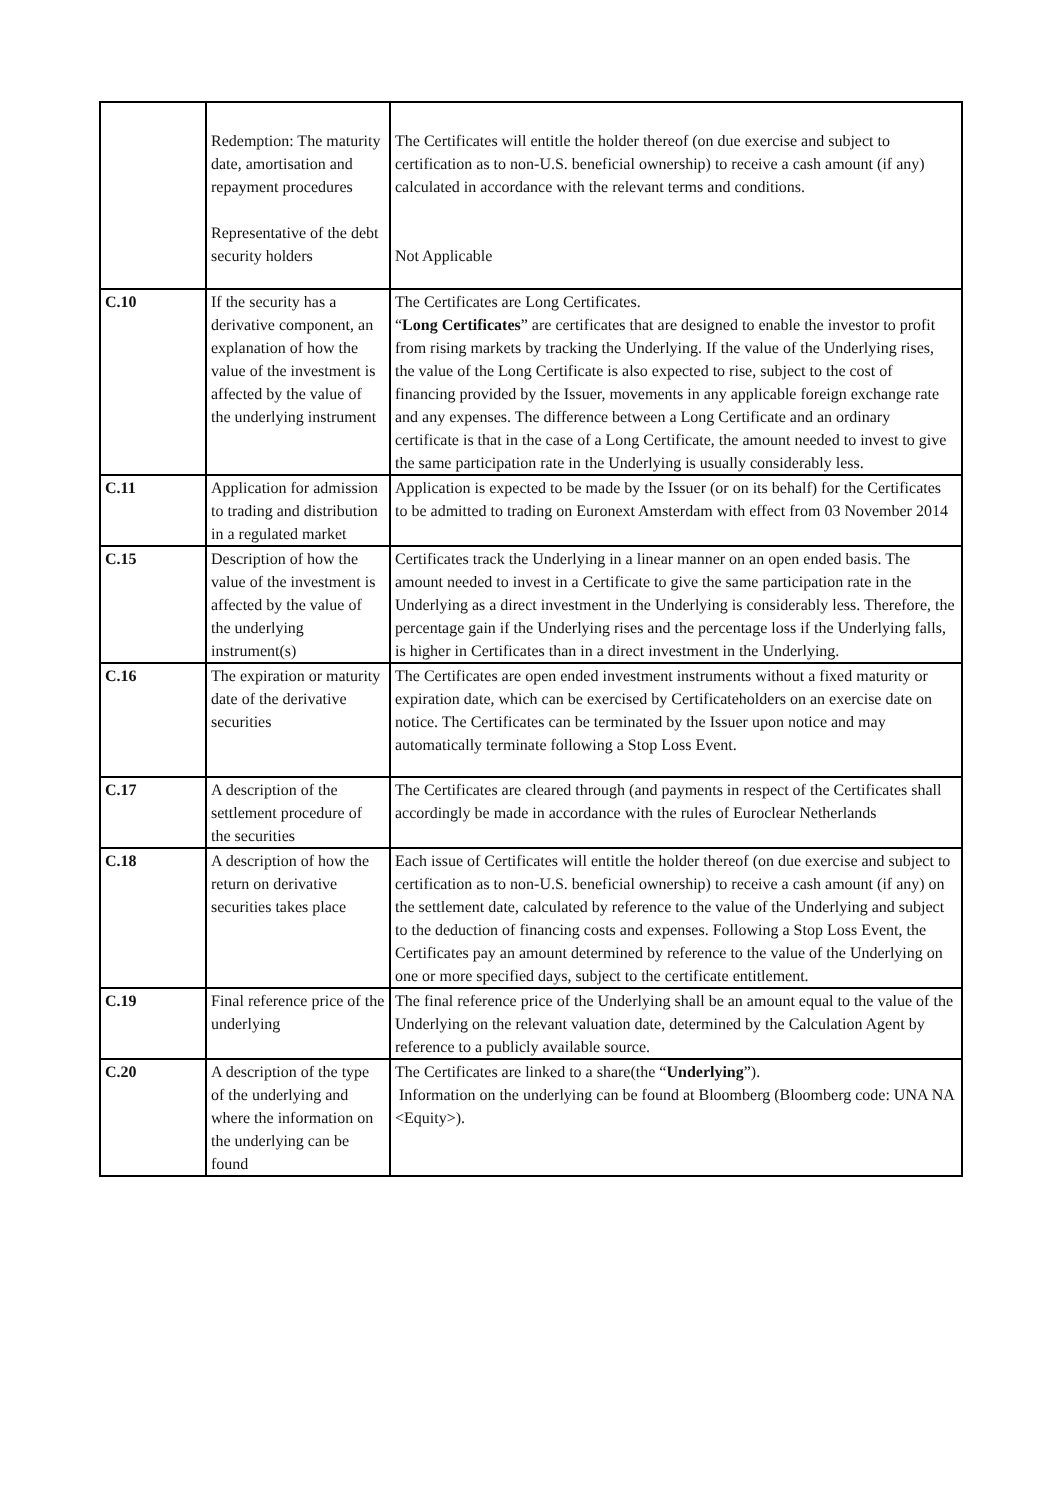| | Redemption: The maturity date, amortisation and repayment procedures Representative of the debt security holders | The Certificates will entitle the holder thereof (on due exercise and subject to certification as to non-U.S. beneficial ownership) to receive a cash amount (if any) calculated in accordance with the relevant terms and conditions. Not Applicable |
| C.10 | If the security has a derivative component, an explanation of how the value of the investment is affected by the value of the underlying instrument | The Certificates are Long Certificates. “ Long Certificates ” are certificates that are designed to enable the investor to profit from rising markets by tracking the Underlying. If the value of the Underlying rises, the value of the Long Certificate is also expected to rise, subject to the cost of financing provided by the Issuer, movements in any applicable foreign exchange rate and any expenses. The difference between a Long Certificate and an ordinary certificate is that in the case of a Long Certificate, the amount needed to invest to give the same participation rate in the Underlying is usually considerably less. |
| C.11 | Application for admission to trading and distribution in a regulated market | Application is expected to be made by the Issuer (or on its behalf) for the Certificates to be admitted to trading on Euronext Amsterdam with effect from 03 November 2014 |
| C.15 | Description of how the value of the investment is affected by the value of the underlying instrument(s) | Certificates track the Underlying in a linear manner on an open ended basis. The amount needed to invest in a Certificate to give the same participation rate in the Underlying as a direct investment in the Underlying is considerably less. Therefore, the percentage gain if the Underlying rises and the percentage loss if the Underlying falls, is higher in Certificates than in a direct investment in the Underlying. |
| C.16 | The expiration or maturity date of the derivative securities | The Certificates are open ended investment instruments without a fixed maturity or expiration date, which can be exercised by Certificateholders on an exercise date on notice. The Certificates can be terminated by the Issuer upon notice and may automatically terminate following a Stop Loss Event. |
| C.17 | A description of the settlement procedure of the securities | The Certificates are cleared through (and payments in respect of the Certificates shall accordingly be made in accordance with the rules of Euroclear Netherlands |
| C.18 | A description of how the return on derivative securities takes place | Each issue of Certificates will entitle the holder thereof (on due exercise and subject to certification as to non-U.S. beneficial ownership) to receive a cash amount (if any) on the settlement date, calculated by reference to the value of the Underlying and subject to the deduction of financing costs and expenses. Following a Stop Loss Event, the Certificates pay an amount determined by reference to the value of the Underlying on one or more specified days, subject to the certificate entitlement. |
| C.19 | Final reference price of the underlying | The final reference price of the Underlying shall be an amount equal to the value of the Underlying on the relevant valuation date, determined by the Calculation Agent by reference to a publicly available source. |
| C.20 | A description of the type of the underlying and where the information on the underlying can be found | The Certificates are linked to a share(the “ Underlying ”). Information on the underlying can be found at Bloomberg (Bloomberg code: UNA NA <Equity>). |